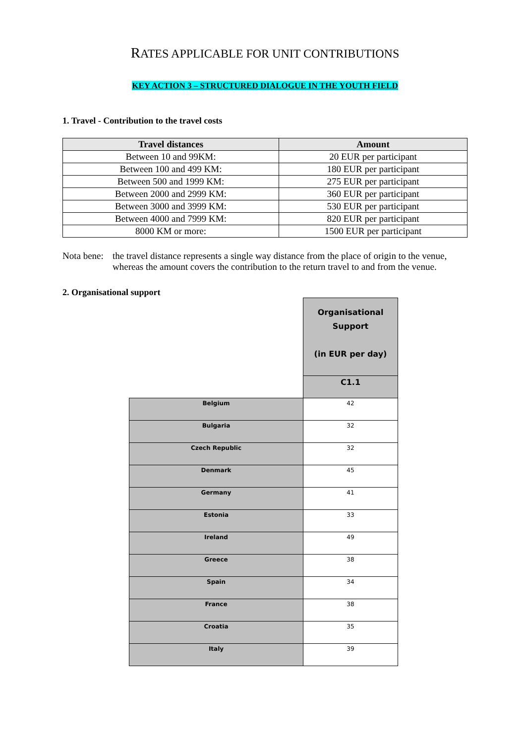RATES APPLICABLE FOR UNIT CONTRIBUTIONS
KEY ACTION 3 – STRUCTURED DIALOGUE IN THE YOUTH FIELD
1. Travel - Contribution to the travel costs
| Travel distances | Amount |
| --- | --- |
| Between 10 and 99KM: | 20 EUR per participant |
| Between 100 and 499 KM: | 180 EUR per participant |
| Between 500 and 1999 KM: | 275 EUR per participant |
| Between 2000 and 2999 KM: | 360 EUR per participant |
| Between 3000 and 3999 KM: | 530 EUR per participant |
| Between 4000 and 7999 KM: | 820 EUR per participant |
| 8000 KM or more: | 1500 EUR per participant |
Nota bene:
the travel distance represents a single way distance from the place of origin to the venue, whereas the amount covers the contribution to the return travel to and from the venue.
2. Organisational support
| | Organisational Support (in EUR per day) |
| | C1.1 |
| Belgium | 42 |
| Bulgaria | 32 |
| Czech Republic | 32 |
| Denmark | 45 |
| Germany | 41 |
| Estonia | 33 |
| Ireland | 49 |
| Greece | 38 |
| Spain | 34 |
| France | 38 |
| Croatia | 35 |
| Italy | 39 |